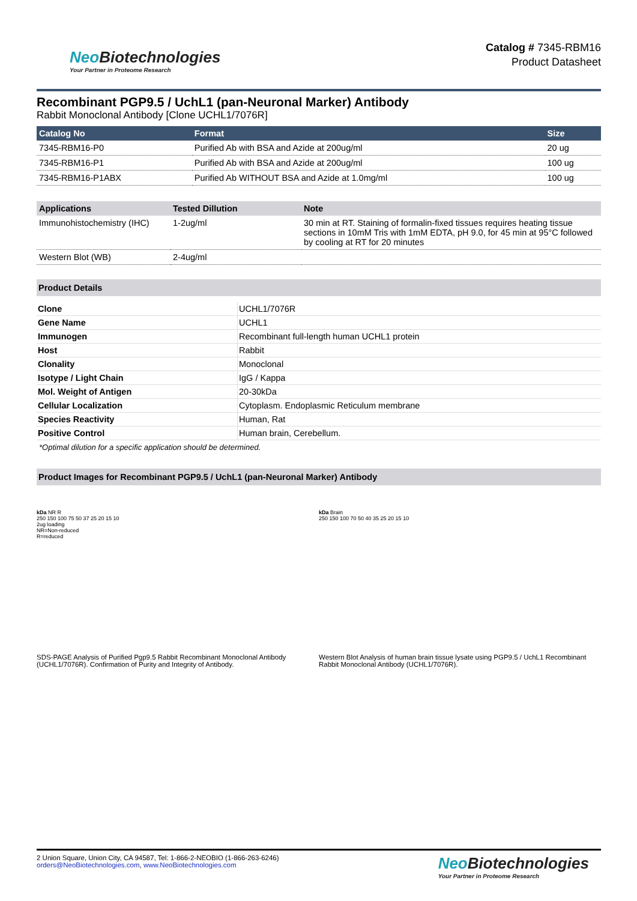Neo Biotechnologies
Your Partner in Proteome Research
Catalog # 7345-RBM16
Product Datasheet
Recombinant PGP9.5 / UchL1 (pan-Neuronal Marker) Antibody
Rabbit Monoclonal Antibody [Clone UCHL1/7076R]
| Catalog No | Format | Size |
| --- | --- | --- |
| 7345-RBM16-P0 | Purified Ab with BSA and Azide at 200ug/ml | 20 ug |
| 7345-RBM16-P1 | Purified Ab with BSA and Azide at 200ug/ml | 100 ug |
| 7345-RBM16-P1ABX | Purified Ab WITHOUT BSA and Azide at 1.0mg/ml | 100 ug |
| Applications | Tested Dillution | Note |
| --- | --- | --- |
| Immunohistochemistry (IHC) | 1-2ug/ml | 30 min at RT. Staining of formalin-fixed tissues requires heating tissue sections in 10mM Tris with 1mM EDTA, pH 9.0, for 45 min at 95°C followed by cooling at RT for 20 minutes |
| Western Blot (WB) | 2-4ug/ml | |
Product Details
| Clone | UCHL1/7076R |
| Gene Name | UCHL1 |
| Immunogen | Recombinant full-length human UCHL1 protein |
| Host | Rabbit |
| Clonality | Monoclonal |
| Isotype / Light Chain | IgG / Kappa |
| Mol. Weight of Antigen | 20-30kDa |
| Cellular Localization | Cytoplasm. Endoplasmic Reticulum membrane |
| Species Reactivity | Human, Rat |
| Positive Control | Human brain, Cerebellum. |
*Optimal dilution for a specific application should be determined.
Product Images for Recombinant PGP9.5 / UchL1 (pan-Neuronal Marker) Antibody
kDa NR R
250 150 100 75 50 37 25 20 15 10
2ug loading
NR=Non-reduced
R=reduced
SDS-PAGE Analysis of Purified Pgp9.5 Rabbit Recombinant Monoclonal Antibody (UCHL1/7076R). Confirmation of Purity and Integrity of Antibody.
kDa Brain
250 150 100 70 50 40 35 25 20 15 10
Western Blot Analysis of human brain tissue lysate using PGP9.5 / UchL1 Recombinant Rabbit Monoclonal Antibody (UCHL1/7076R).
2 Union Square, Union City, CA 94587, Tel: 1-866-2-NEOBIO (1-866-263-6246)
orders@NeoBiotechnologies.com, www.NeoBiotechnologies.com
Neo Biotechnologies
Your Partner in Proteome Research